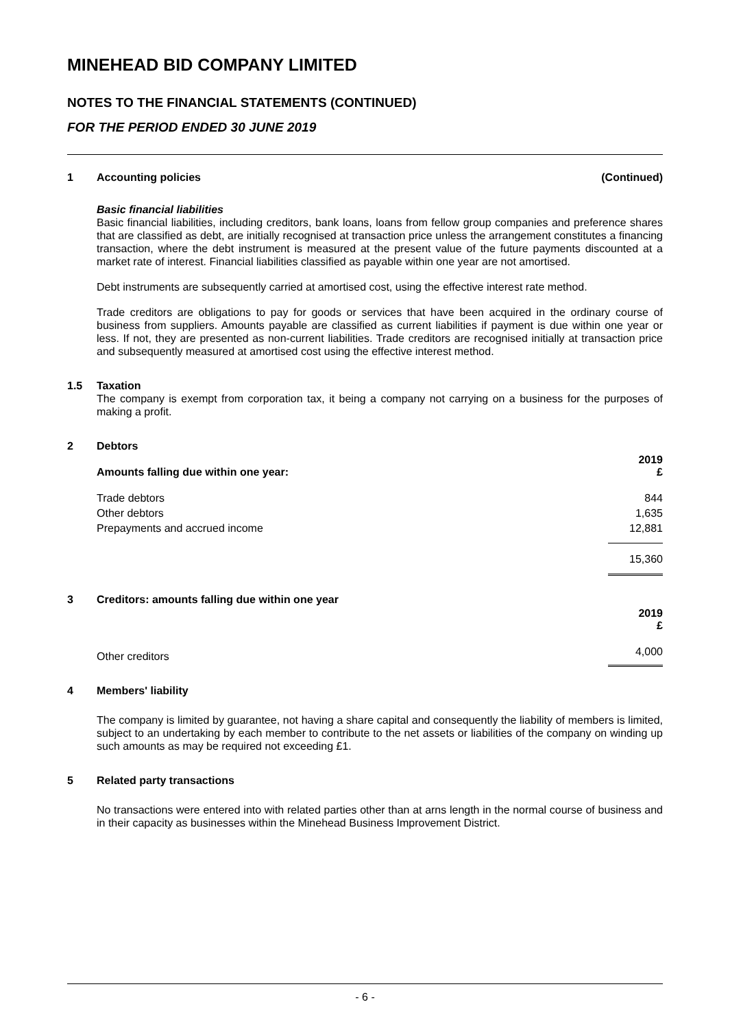MINEHEAD BID COMPANY LIMITED
NOTES TO THE FINANCIAL STATEMENTS (CONTINUED)
FOR THE PERIOD ENDED 30 JUNE 2019
1 Accounting policies (Continued)
Basic financial liabilities
Basic financial liabilities, including creditors, bank loans, loans from fellow group companies and preference shares that are classified as debt, are initially recognised at transaction price unless the arrangement constitutes a financing transaction, where the debt instrument is measured at the present value of the future payments discounted at a market rate of interest. Financial liabilities classified as payable within one year are not amortised.
Debt instruments are subsequently carried at amortised cost, using the effective interest rate method.
Trade creditors are obligations to pay for goods or services that have been acquired in the ordinary course of business from suppliers. Amounts payable are classified as current liabilities if payment is due within one year or less. If not, they are presented as non-current liabilities. Trade creditors are recognised initially at transaction price and subsequently measured at amortised cost using the effective interest method.
1.5 Taxation
The company is exempt from corporation tax, it being a company not carrying on a business for the purposes of making a profit.
2 Debtors
| Amounts falling due within one year: | 2019 £ |
| --- | --- |
| Trade debtors | 844 |
| Other debtors | 1,635 |
| Prepayments and accrued income | 12,881 |
| | 15,360 |
3 Creditors: amounts falling due within one year
| | 2019 £ |
| --- | --- |
| Other creditors | 4,000 |
4 Members' liability
The company is limited by guarantee, not having a share capital and consequently the liability of members is limited, subject to an undertaking by each member to contribute to the net assets or liabilities of the company on winding up such amounts as may be required not exceeding £1.
5 Related party transactions
No transactions were entered into with related parties other than at arns length in the normal course of business and in their capacity as businesses within the Minehead Business Improvement District.
- 6 -